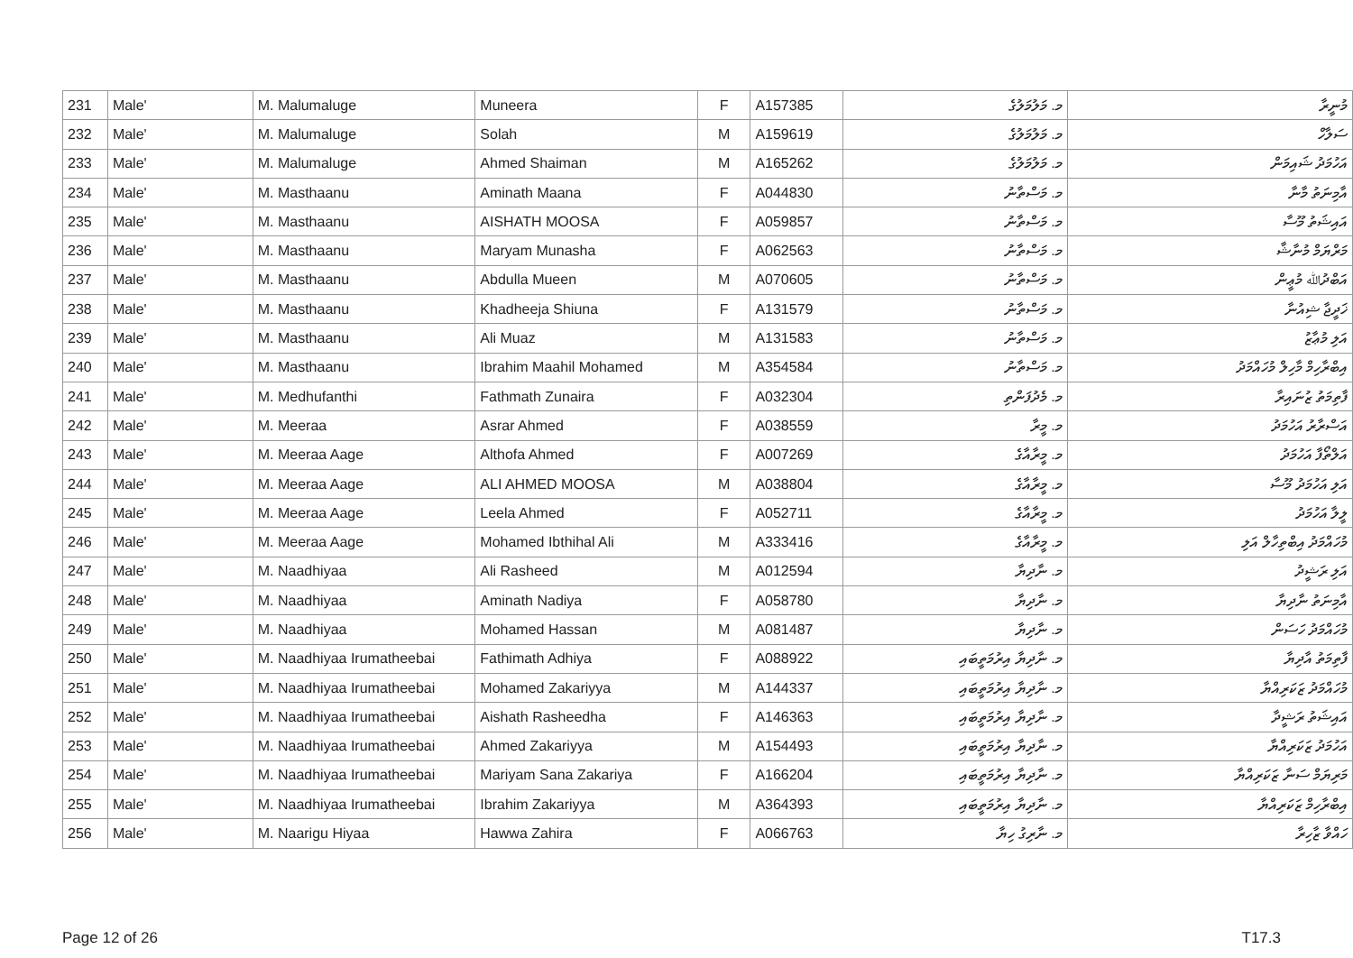| 231 | Male' | M. Malumaluge | Muneera | F | A157385 | މ. މަލުމަލުގެ | މުނީރާ |
| 232 | Male' | M. Malumaluge | Solah | M | A159619 | މ. މަލުމަލުގެ | ސަލާހް |
| 233 | Male' | M. Malumaluge | Ahmed Shaiman | M | A165262 | މ. މަލުމަލުގެ | އަހުމަދު ޝައިމަން |
| 234 | Male' | M. Masthaanu | Aminath Maana | F | A044830 | މ. މަސްތާނު | އާމިނަތު މާނާ |
| 235 | Male' | M. Masthaanu | AISHATH MOOSA | F | A059857 | މ. މަސްތާނު | އައިޝަތު މޫސާ |
| 236 | Male' | M. Masthaanu | Maryam Munasha | F | A062563 | މ. މަސްތާނު | މަރްޔަމް މުނާޝާ |
| 237 | Male' | M. Masthaanu | Abdulla Mueen | M | A070605 | މ. މަސްތާނު | އަބްދުﷲ މުޢީން |
| 238 | Male' | M. Masthaanu | Khadheeja Shiuna | F | A131579 | މ. މަސްތާނު | ޚަދީޖާ ޝިއުނާ |
| 239 | Male' | M. Masthaanu | Ali Muaz | M | A131583 | މ. މަސްތާނު | އަލި މުޢާޒު |
| 240 | Male' | M. Masthaanu | Ibrahim Maahil Mohamed | M | A354584 | މ. މަސްތާނު | އިބްރާހިމް މާހިލް މުހައްމަދު |
| 241 | Male' | M. Medhufanthi | Fathmath Zunaira | F | A032304 | މ. މެދުފަންތި | ފާތިމަތު ޒުނައިރާ |
| 242 | Male' | M. Meeraa | Asrar Ahmed | F | A038559 | މ. މީރާ | އަސްރާރު އަހުމަދު |
| 243 | Male' | M. Meeraa Aage | Althofa Ahmed | F | A007269 | މ. މީރާއާގެ | އަލްތޯފާ އަހުމަދު |
| 244 | Male' | M. Meeraa Aage | ALI AHMED MOOSA | M | A038804 | މ. މީރާއާގެ | އަލި އަހުމަދު މޫސާ |
| 245 | Male' | M. Meeraa Aage | Leela Ahmed | F | A052711 | މ. މީރާއާގެ | ލީލާ އަހުމަދު |
| 246 | Male' | M. Meeraa Aage | Mohamed Ibthihal Ali | M | A333416 | މ. މީރާއާގެ | މުހައްމަދު އިބްތިހާލް އަލި |
| 247 | Male' | M. Naadhiyaa | Ali Rasheed | M | A012594 | މ. ނާދިޔާ | އަލި ރަޝީދު |
| 248 | Male' | M. Naadhiyaa | Aminath Nadiya | F | A058780 | މ. ނާދިޔާ | އާމިނަތު ނާދިޔާ |
| 249 | Male' | M. Naadhiyaa | Mohamed Hassan | M | A081487 | މ. ނާދިޔާ | މުހައްމަދު ހަސަން |
| 250 | Male' | M. Naadhiyaa Irumatheebai | Fathimath Adhiya | F | A088922 | މ. ނާދިޔާ އިރުމަތީބައި | ފާތިމަތު އާދިޔާ |
| 251 | Male' | M. Naadhiyaa Irumatheebai | Mohamed Zakariyya | M | A144337 | މ. ނާދިޔާ އިރުމަތީބައި | މުހައްމަދު ޒަކަރިއްޔާ |
| 252 | Male' | M. Naadhiyaa Irumatheebai | Aishath Rasheedha | F | A146363 | މ. ނާދިޔާ އިރުމަތީބައި | އައިޝަތު ރަޝީދާ |
| 253 | Male' | M. Naadhiyaa Irumatheebai | Ahmed Zakariyya | M | A154493 | މ. ނާދިޔާ އިރުމަތީބައި | އަހުމަދު ޒަކަރިއްޔާ |
| 254 | Male' | M. Naadhiyaa Irumatheebai | Mariyam Sana Zakariya | F | A166204 | މ. ނާދިޔާ އިރުމަތީބައި | މަރިޔަމް ސަނާ ޒަކަރިއްޔާ |
| 255 | Male' | M. Naadhiyaa Irumatheebai | Ibrahim Zakariyya | M | A364393 | މ. ނާދިޔާ އިރުމަތީބައި | އިބްރާހިމް ޒަކަރިއްޔާ |
| 256 | Male' | M. Naarigu Hiyaa | Hawwa Zahira | F | A066763 | މ. ނާރިގު ހިޔާ | ހައްވާ ޒާހިރާ |
Page 12 of 26 T17.3